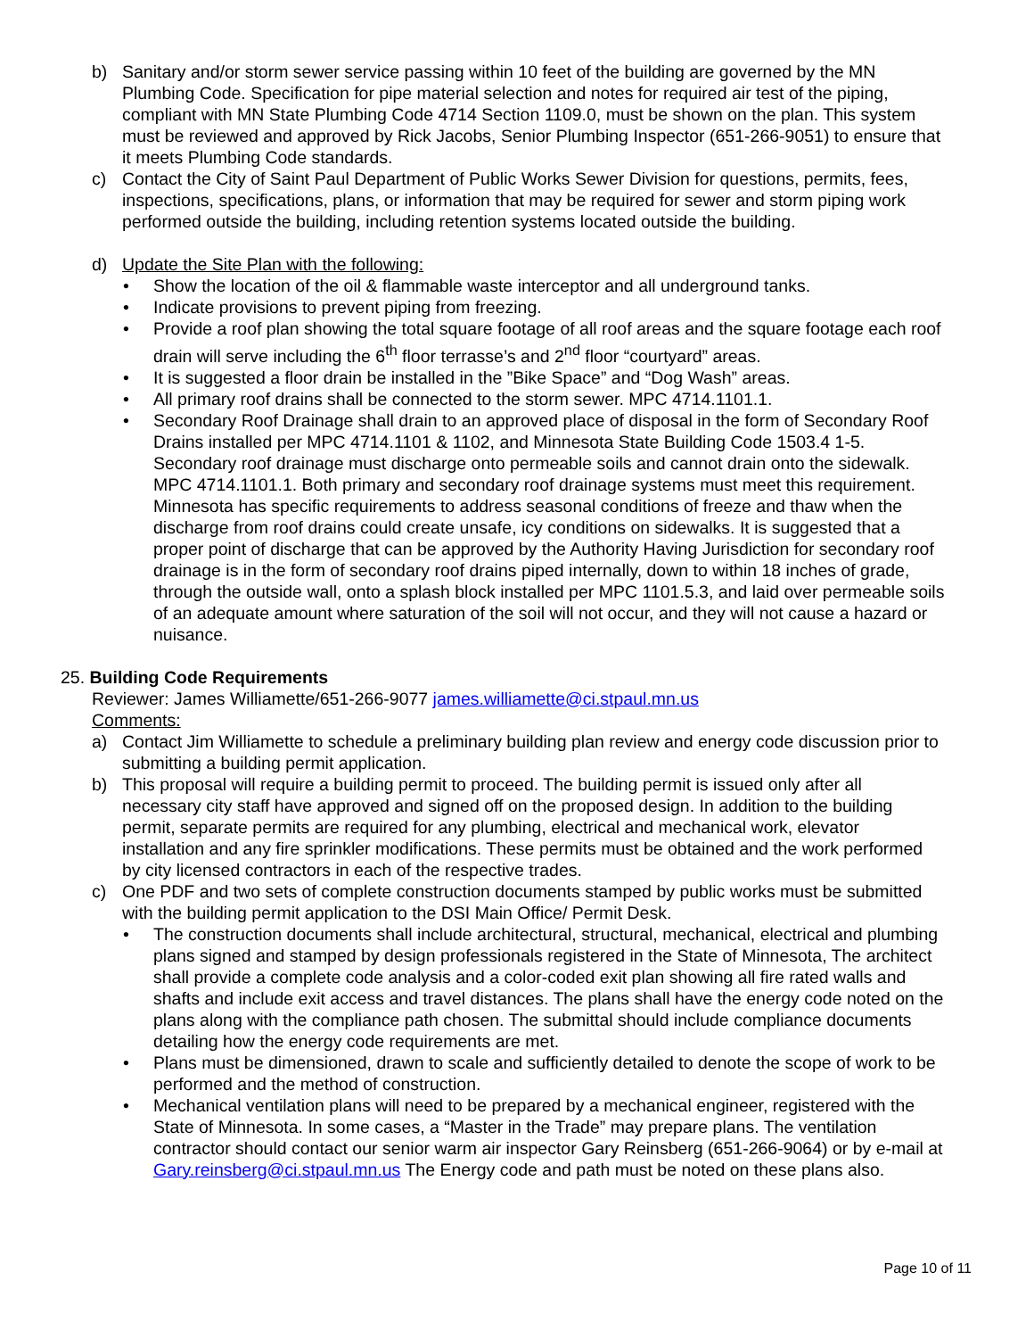b) Sanitary and/or storm sewer service passing within 10 feet of the building are governed by the MN Plumbing Code. Specification for pipe material selection and notes for required air test of the piping, compliant with MN State Plumbing Code 4714 Section 1109.0, must be shown on the plan. This system must be reviewed and approved by Rick Jacobs, Senior Plumbing Inspector (651-266-9051) to ensure that it meets Plumbing Code standards.
c) Contact the City of Saint Paul Department of Public Works Sewer Division for questions, permits, fees, inspections, specifications, plans, or information that may be required for sewer and storm piping work performed outside the building, including retention systems located outside the building.
d) Update the Site Plan with the following:
• Show the location of the oil & flammable waste interceptor and all underground tanks.
• Indicate provisions to prevent piping from freezing.
• Provide a roof plan showing the total square footage of all roof areas and the square footage each roof drain will serve including the 6<sup>th</sup> floor terrasse’s and 2<sup>nd</sup> floor “courtyard” areas.
• It is suggested a floor drain be installed in the ”Bike Space” and “Dog Wash” areas.
• All primary roof drains shall be connected to the storm sewer. MPC 4714.1101.1.
• Secondary Roof Drainage shall drain to an approved place of disposal in the form of Secondary Roof Drains installed per MPC 4714.1101 & 1102, and Minnesota State Building Code 1503.4 1-5. Secondary roof drainage must discharge onto permeable soils and cannot drain onto the sidewalk. MPC 4714.1101.1. Both primary and secondary roof drainage systems must meet this requirement. Minnesota has specific requirements to address seasonal conditions of freeze and thaw when the discharge from roof drains could create unsafe, icy conditions on sidewalks. It is suggested that a proper point of discharge that can be approved by the Authority Having Jurisdiction for secondary roof drainage is in the form of secondary roof drains piped internally, down to within 18 inches of grade, through the outside wall, onto a splash block installed per MPC 1101.5.3, and laid over permeable soils of an adequate amount where saturation of the soil will not occur, and they will not cause a hazard or nuisance.
25. Building Code Requirements
Reviewer: James Williamette/651-266-9077 james.williamette@ci.stpaul.mn.us
Comments:
a) Contact Jim Williamette to schedule a preliminary building plan review and energy code discussion prior to submitting a building permit application.
b) This proposal will require a building permit to proceed. The building permit is issued only after all necessary city staff have approved and signed off on the proposed design. In addition to the building permit, separate permits are required for any plumbing, electrical and mechanical work, elevator installation and any fire sprinkler modifications. These permits must be obtained and the work performed by city licensed contractors in each of the respective trades.
c) One PDF and two sets of complete construction documents stamped by public works must be submitted with the building permit application to the DSI Main Office/ Permit Desk.
• The construction documents shall include architectural, structural, mechanical, electrical and plumbing plans signed and stamped by design professionals registered in the State of Minnesota, The architect shall provide a complete code analysis and a color-coded exit plan showing all fire rated walls and shafts and include exit access and travel distances. The plans shall have the energy code noted on the plans along with the compliance path chosen. The submittal should include compliance documents detailing how the energy code requirements are met.
• Plans must be dimensioned, drawn to scale and sufficiently detailed to denote the scope of work to be performed and the method of construction.
• Mechanical ventilation plans will need to be prepared by a mechanical engineer, registered with the State of Minnesota. In some cases, a “Master in the Trade” may prepare plans. The ventilation contractor should contact our senior warm air inspector Gary Reinsberg (651-266-9064) or by e-mail at Gary.reinsberg@ci.stpaul.mn.us The Energy code and path must be noted on these plans also.
Page 10 of 11